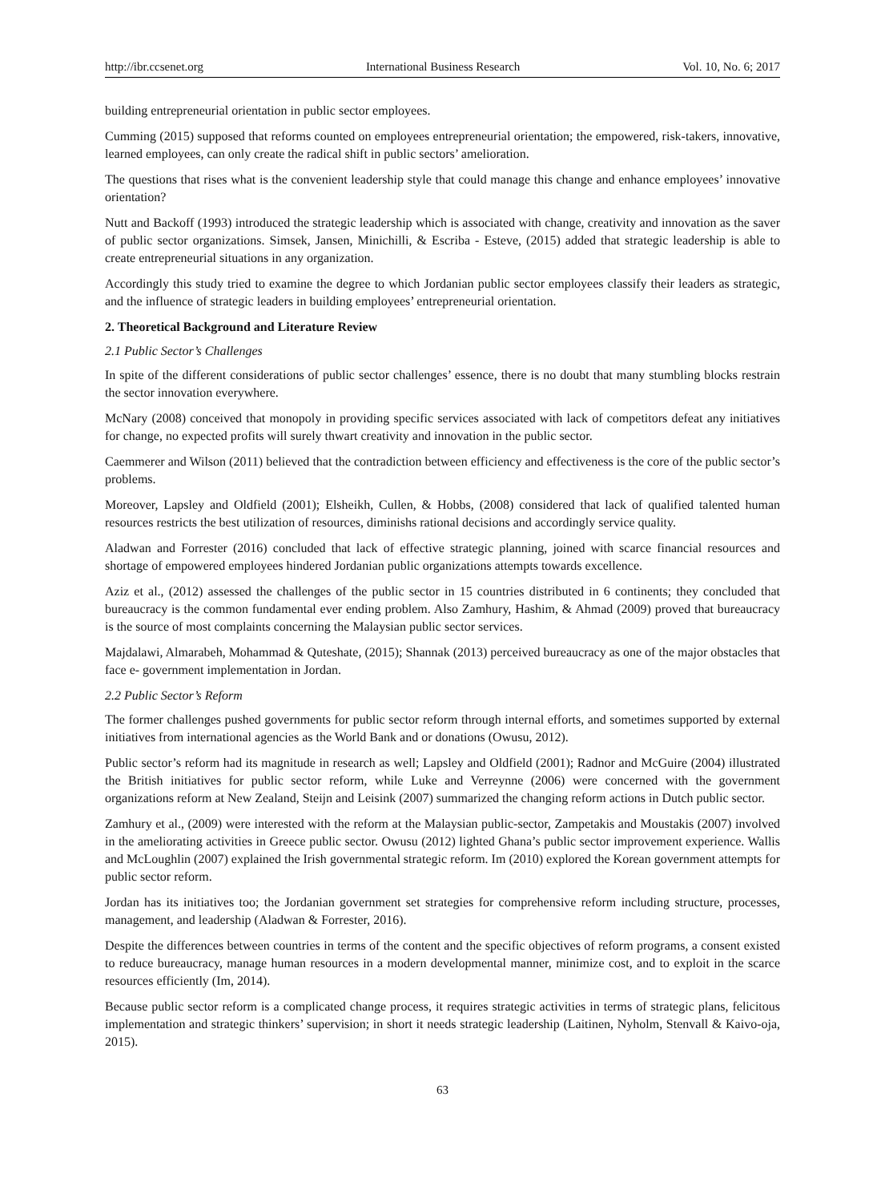http://ibr.ccsenet.org International Business Research Vol. 10, No. 6; 2017
building entrepreneurial orientation in public sector employees.
Cumming (2015) supposed that reforms counted on employees entrepreneurial orientation; the empowered, risk-takers, innovative, learned employees, can only create the radical shift in public sectors’ amelioration.
The questions that rises what is the convenient leadership style that could manage this change and enhance employees’ innovative orientation?
Nutt and Backoff (1993) introduced the strategic leadership which is associated with change, creativity and innovation as the saver of public sector organizations. Simsek, Jansen, Minichilli, & Escriba - Esteve, (2015) added that strategic leadership is able to create entrepreneurial situations in any organization.
Accordingly this study tried to examine the degree to which Jordanian public sector employees classify their leaders as strategic, and the influence of strategic leaders in building employees’ entrepreneurial orientation.
2. Theoretical Background and Literature Review
2.1 Public Sector’s Challenges
In spite of the different considerations of public sector challenges’ essence, there is no doubt that many stumbling blocks restrain the sector innovation everywhere.
McNary (2008) conceived that monopoly in providing specific services associated with lack of competitors defeat any initiatives for change, no expected profits will surely thwart creativity and innovation in the public sector.
Caemmerer and Wilson (2011) believed that the contradiction between efficiency and effectiveness is the core of the public sector’s problems.
Moreover, Lapsley and Oldfield (2001); Elsheikh, Cullen, & Hobbs, (2008) considered that lack of qualified talented human resources restricts the best utilization of resources, diminishs rational decisions and accordingly service quality.
Aladwan and Forrester (2016) concluded that lack of effective strategic planning, joined with scarce financial resources and shortage of empowered employees hindered Jordanian public organizations attempts towards excellence.
Aziz et al., (2012) assessed the challenges of the public sector in 15 countries distributed in 6 continents; they concluded that bureaucracy is the common fundamental ever ending problem. Also Zamhury, Hashim, & Ahmad (2009) proved that bureaucracy is the source of most complaints concerning the Malaysian public sector services.
Majdalawi, Almarabeh, Mohammad & Quteshate, (2015); Shannak (2013) perceived bureaucracy as one of the major obstacles that face e- government implementation in Jordan.
2.2 Public Sector’s Reform
The former challenges pushed governments for public sector reform through internal efforts, and sometimes supported by external initiatives from international agencies as the World Bank and or donations (Owusu, 2012).
Public sector’s reform had its magnitude in research as well; Lapsley and Oldfield (2001); Radnor and McGuire (2004) illustrated the British initiatives for public sector reform, while Luke and Verreynne (2006) were concerned with the government organizations reform at New Zealand, Steijn and Leisink (2007) summarized the changing reform actions in Dutch public sector.
Zamhury et al., (2009) were interested with the reform at the Malaysian public-sector, Zampetakis and Moustakis (2007) involved in the ameliorating activities in Greece public sector. Owusu (2012) lighted Ghana’s public sector improvement experience. Wallis and McLoughlin (2007) explained the Irish governmental strategic reform. Im (2010) explored the Korean government attempts for public sector reform.
Jordan has its initiatives too; the Jordanian government set strategies for comprehensive reform including structure, processes, management, and leadership (Aladwan & Forrester, 2016).
Despite the differences between countries in terms of the content and the specific objectives of reform programs, a consent existed to reduce bureaucracy, manage human resources in a modern developmental manner, minimize cost, and to exploit in the scarce resources efficiently (Im, 2014).
Because public sector reform is a complicated change process, it requires strategic activities in terms of strategic plans, felicitous implementation and strategic thinkers’ supervision; in short it needs strategic leadership (Laitinen, Nyholm, Stenvall & Kaivo-oja, 2015).
63